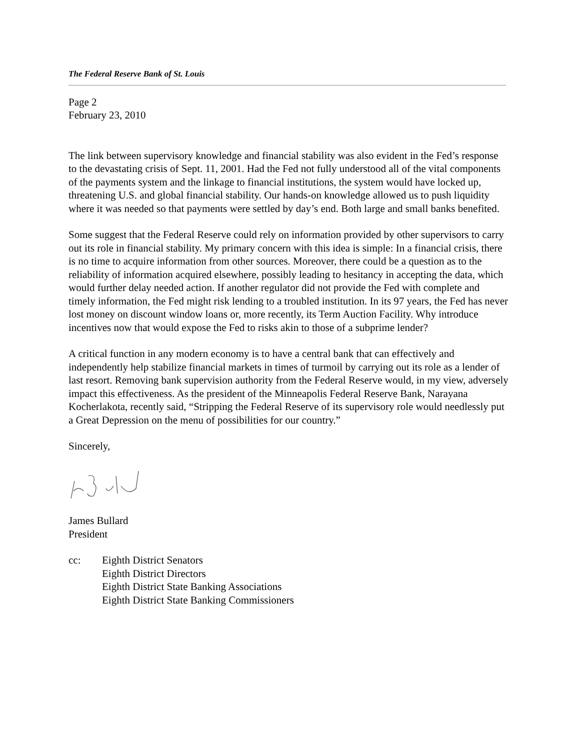The Federal Reserve Bank of St. Louis
Page 2
February 23, 2010
The link between supervisory knowledge and financial stability was also evident in the Fed’s response to the devastating crisis of Sept. 11, 2001. Had the Fed not fully understood all of the vital components of the payments system and the linkage to financial institutions, the system would have locked up, threatening U.S. and global financial stability. Our hands-on knowledge allowed us to push liquidity where it was needed so that payments were settled by day’s end. Both large and small banks benefited.
Some suggest that the Federal Reserve could rely on information provided by other supervisors to carry out its role in financial stability. My primary concern with this idea is simple: In a financial crisis, there is no time to acquire information from other sources. Moreover, there could be a question as to the reliability of information acquired elsewhere, possibly leading to hesitancy in accepting the data, which would further delay needed action. If another regulator did not provide the Fed with complete and timely information, the Fed might risk lending to a troubled institution. In its 97 years, the Fed has never lost money on discount window loans or, more recently, its Term Auction Facility. Why introduce incentives now that would expose the Fed to risks akin to those of a subprime lender?
A critical function in any modern economy is to have a central bank that can effectively and independently help stabilize financial markets in times of turmoil by carrying out its role as a lender of last resort. Removing bank supervision authority from the Federal Reserve would, in my view, adversely impact this effectiveness. As the president of the Minneapolis Federal Reserve Bank, Narayana Kocherlakota, recently said, “Stripping the Federal Reserve of its supervisory role would needlessly put a Great Depression on the menu of possibilities for our country.”
Sincerely,
James Bullard
President
cc: Eighth District Senators
Eighth District Directors
Eighth District State Banking Associations
Eighth District State Banking Commissioners